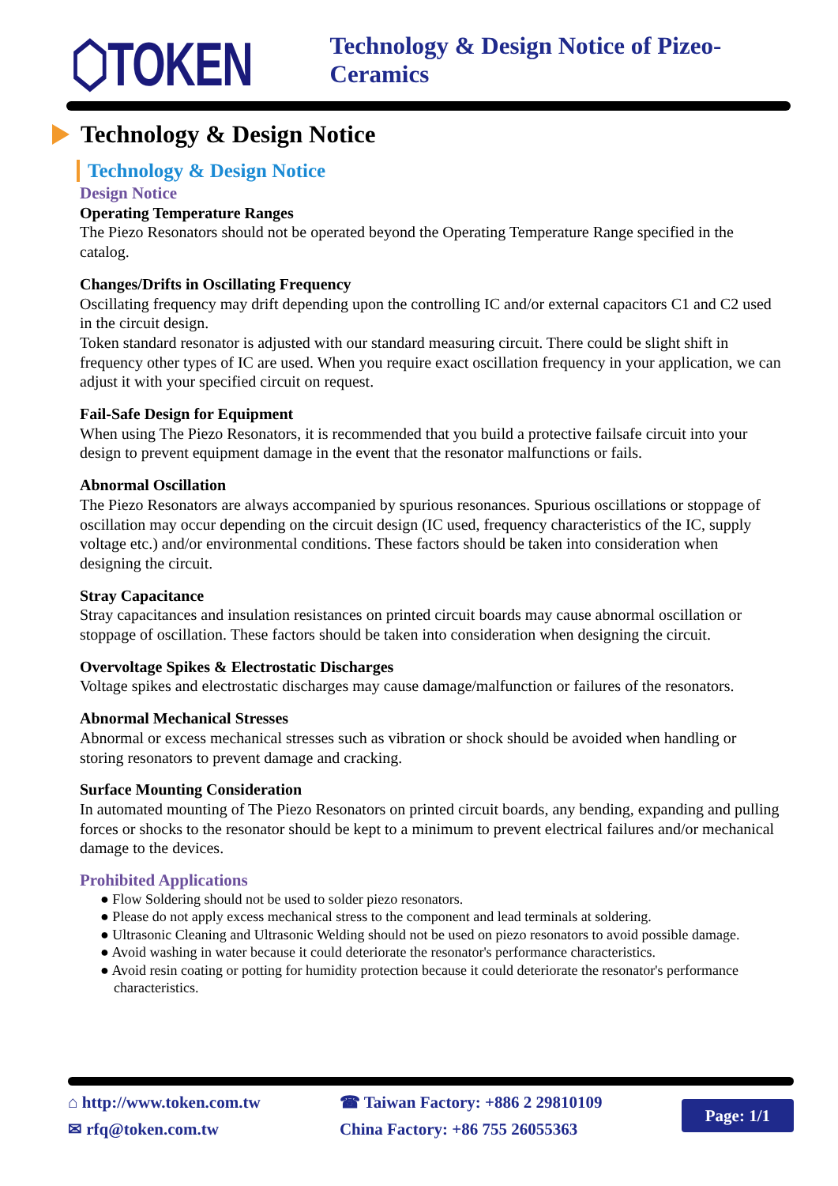⬡TOKEN
Technology & Design Notice of Pizeo-Ceramics
Technology & Design Notice
Technology & Design Notice
Design Notice
Operating Temperature Ranges
The Piezo Resonators should not be operated beyond the Operating Temperature Range specified in the catalog.
Changes/Drifts in Oscillating Frequency
Oscillating frequency may drift depending upon the controlling IC and/or external capacitors C1 and C2 used in the circuit design.
Token standard resonator is adjusted with our standard measuring circuit. There could be slight shift in frequency other types of IC are used. When you require exact oscillation frequency in your application, we can adjust it with your specified circuit on request.
Fail-Safe Design for Equipment
When using The Piezo Resonators, it is recommended that you build a protective failsafe circuit into your design to prevent equipment damage in the event that the resonator malfunctions or fails.
Abnormal Oscillation
The Piezo Resonators are always accompanied by spurious resonances. Spurious oscillations or stoppage of oscillation may occur depending on the circuit design (IC used, frequency characteristics of the IC, supply voltage etc.) and/or environmental conditions. These factors should be taken into consideration when designing the circuit.
Stray Capacitance
Stray capacitances and insulation resistances on printed circuit boards may cause abnormal oscillation or stoppage of oscillation. These factors should be taken into consideration when designing the circuit.
Overvoltage Spikes & Electrostatic Discharges
Voltage spikes and electrostatic discharges may cause damage/malfunction or failures of the resonators.
Abnormal Mechanical Stresses
Abnormal or excess mechanical stresses such as vibration or shock should be avoided when handling or storing resonators to prevent damage and cracking.
Surface Mounting Consideration
In automated mounting of The Piezo Resonators on printed circuit boards, any bending, expanding and pulling forces or shocks to the resonator should be kept to a minimum to prevent electrical failures and/or mechanical damage to the devices.
Prohibited Applications
● Flow Soldering should not be used to solder piezo resonators.
● Please do not apply excess mechanical stress to the component and lead terminals at soldering.
● Ultrasonic Cleaning and Ultrasonic Welding should not be used on piezo resonators to avoid possible damage.
● Avoid washing in water because it could deteriorate the resonator's performance characteristics.
● Avoid resin coating or potting for humidity protection because it could deteriorate the resonator's performance characteristics.
⌂ http://www.token.com.tw
✉ rfq@token.com.tw
☎ Taiwan Factory: +886 2 29810109
China Factory: +86 755 26055363
Page: 1/1